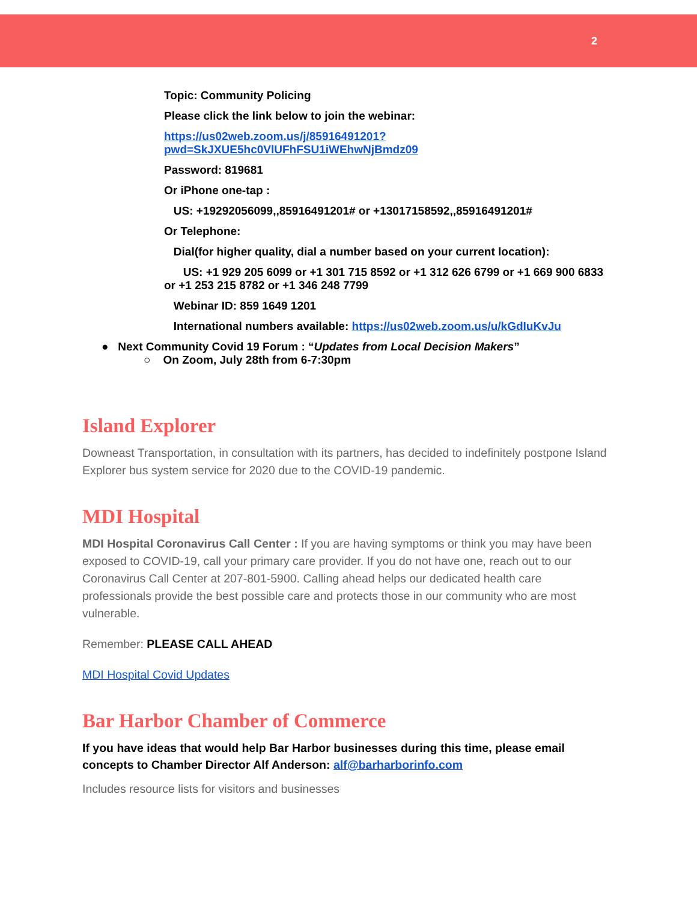2
Topic: Community Policing
Please click the link below to join the webinar:
https://us02web.zoom.us/j/85916491201?pwd=SkJXUE5hc0VlUFhFSU1iWEhwNjBmdz09
Password: 819681
Or iPhone one-tap :
US: +19292056099,,85916491201# or +13017158592,,85916491201#
Or Telephone:
Dial(for higher quality, dial a number based on your current location):
US: +1 929 205 6099 or +1 301 715 8592 or +1 312 626 6799 or +1 669 900 6833 or +1 253 215 8782 or +1 346 248 7799
Webinar ID: 859 1649 1201
International numbers available: https://us02web.zoom.us/u/kGdIuKvJu
● Next Community Covid 19 Forum : “Updates from Local Decision Makers”
○ On Zoom, July 28th from 6-7:30pm
Island Explorer
Downeast Transportation, in consultation with its partners, has decided to indefinitely postpone Island Explorer bus system service for 2020 due to the COVID-19 pandemic.
MDI Hospital
MDI Hospital Coronavirus Call Center : If you are having symptoms or think you may have been exposed to COVID-19, call your primary care provider. If you do not have one, reach out to our Coronavirus Call Center at 207-801-5900. Calling ahead helps our dedicated health care professionals provide the best possible care and protects those in our community who are most vulnerable.
Remember: PLEASE CALL AHEAD
MDI Hospital Covid Updates
Bar Harbor Chamber of Commerce
If you have ideas that would help Bar Harbor businesses during this time, please email concepts to Chamber Director Alf Anderson: alf@barharborinfo.com
Includes resource lists for visitors and businesses